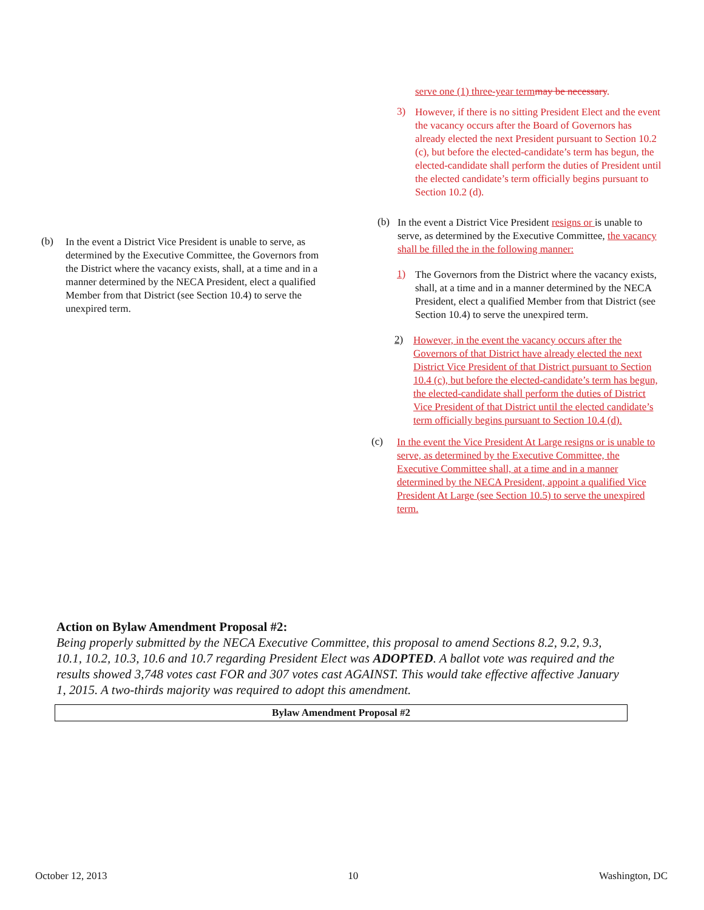(b)
In the event a District Vice President is unable to serve, as determined by the Executive Committee, the Governors from the District where the vacancy exists, shall, at a time and in a manner determined by the NECA President, elect a qualified Member from that District (see Section 10.4) to serve the unexpired term.
serve one (1) three-year term may be necessary.
3)
However, if there is no sitting President Elect and the event the vacancy occurs after the Board of Governors has already elected the next President pursuant to Section 10.2 (c), but before the elected-candidate’s term has begun, the elected-candidate shall perform the duties of President until the elected candidate’s term officially begins pursuant to Section 10.2 (d).
(b)
In the event a District Vice President resigns or is unable to serve, as determined by the Executive Committee, the vacancy shall be filled the in the following manner:
1)
The Governors from the District where the vacancy exists, shall, at a time and in a manner determined by the NECA President, elect a qualified Member from that District (see Section 10.4) to serve the unexpired term.
2)
However, in the event the vacancy occurs after the Governors of that District have already elected the next District Vice President of that District pursuant to Section 10.4 (c), but before the elected-candidate’s term has begun, the elected-candidate shall perform the duties of District Vice President of that District until the elected candidate’s term officially begins pursuant to Section 10.4 (d).
(c)
In the event the Vice President At Large resigns or is unable to serve, as determined by the Executive Committee, the Executive Committee shall, at a time and in a manner determined by the NECA President, appoint a qualified Vice President At Large (see Section 10.5) to serve the unexpired term.
Action on Bylaw Amendment Proposal #2:
Being properly submitted by the NECA Executive Committee, this proposal to amend Sections 8.2, 9.2, 9.3, 10.1, 10.2, 10.3, 10.6 and 10.7 regarding President Elect was ADOPTED. A ballot vote was required and the results showed 3,748 votes cast FOR and 307 votes cast AGAINST. This would take effective affective January 1, 2015. A two-thirds majority was required to adopt this amendment.
Bylaw Amendment Proposal #2
October 12, 2013 10 Washington, DC